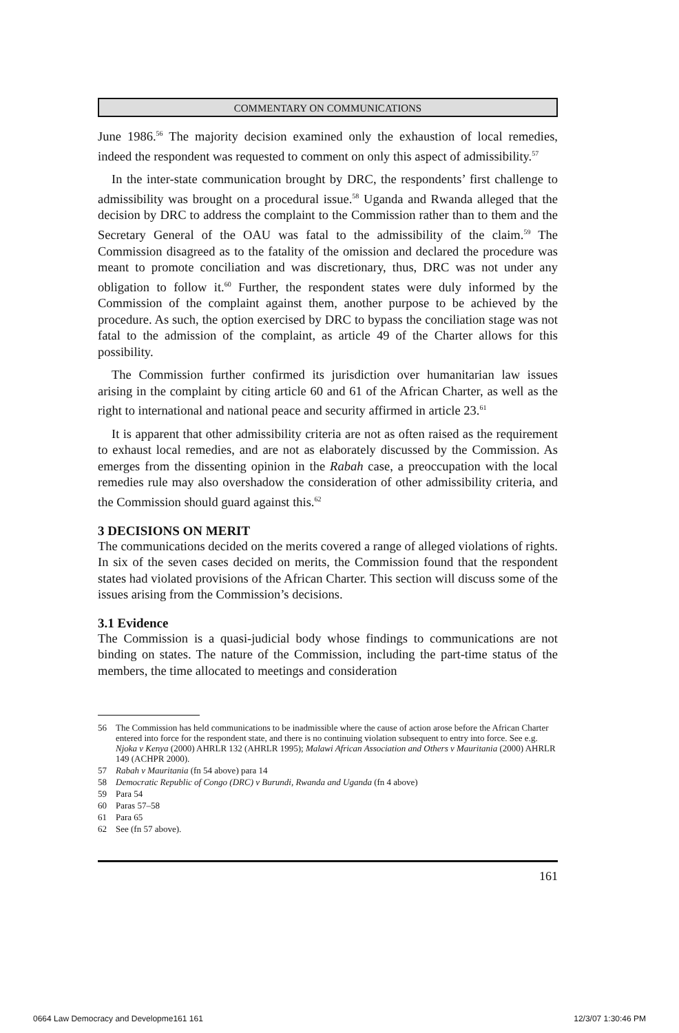COMMENTARY ON COMMUNICATIONS
June 1986.<sup>56</sup> The majority decision examined only the exhaustion of local remedies, indeed the respondent was requested to comment on only this aspect of admissibility.<sup>57</sup>
In the inter-state communication brought by DRC, the respondents’ first challenge to admissibility was brought on a procedural issue.<sup>58</sup> Uganda and Rwanda alleged that the decision by DRC to address the complaint to the Commission rather than to them and the Secretary General of the OAU was fatal to the admissibility of the claim.<sup>59</sup> The Commission disagreed as to the fatality of the omission and declared the procedure was meant to promote conciliation and was discretionary, thus, DRC was not under any obligation to follow it.<sup>60</sup> Further, the respondent states were duly informed by the Commission of the complaint against them, another purpose to be achieved by the procedure. As such, the option exercised by DRC to bypass the conciliation stage was not fatal to the admission of the complaint, as article 49 of the Charter allows for this possibility.
The Commission further confirmed its jurisdiction over humanitarian law issues arising in the complaint by citing article 60 and 61 of the African Charter, as well as the right to international and national peace and security affirmed in article 23.<sup>61</sup>
It is apparent that other admissibility criteria are not as often raised as the requirement to exhaust local remedies, and are not as elaborately discussed by the Commission. As emerges from the dissenting opinion in the Rabah case, a preoccupation with the local remedies rule may also overshadow the consideration of other admissibility criteria, and the Commission should guard against this.<sup>62</sup>
3 DECISIONS ON MERIT
The communications decided on the merits covered a range of alleged violations of rights. In six of the seven cases decided on merits, the Commission found that the respondent states had violated provisions of the African Charter. This section will discuss some of the issues arising from the Commission’s decisions.
3.1 Evidence
The Commission is a quasi-judicial body whose findings to communications are not binding on states. The nature of the Commission, including the part-time status of the members, the time allocated to meetings and consideration
56 The Commission has held communications to be inadmissible where the cause of action arose before the African Charter entered into force for the respondent state, and there is no continuing violation subsequent to entry into force. See e.g. Njoka v Kenya (2000) AHRLR 132 (AHRLR 1995); Malawi African Association and Others v Mauritania (2000) AHRLR 149 (ACHPR 2000).
57 Rabah v Mauritania (fn 54 above) para 14
58 Democratic Republic of Congo (DRC) v Burundi, Rwanda and Uganda (fn 4 above)
59 Para 54
60 Paras 57–58
61 Para 65
62 See (fn 57 above).
161
0664 Law Democracy and Developme161 161 12/3/07 1:30:46 PM